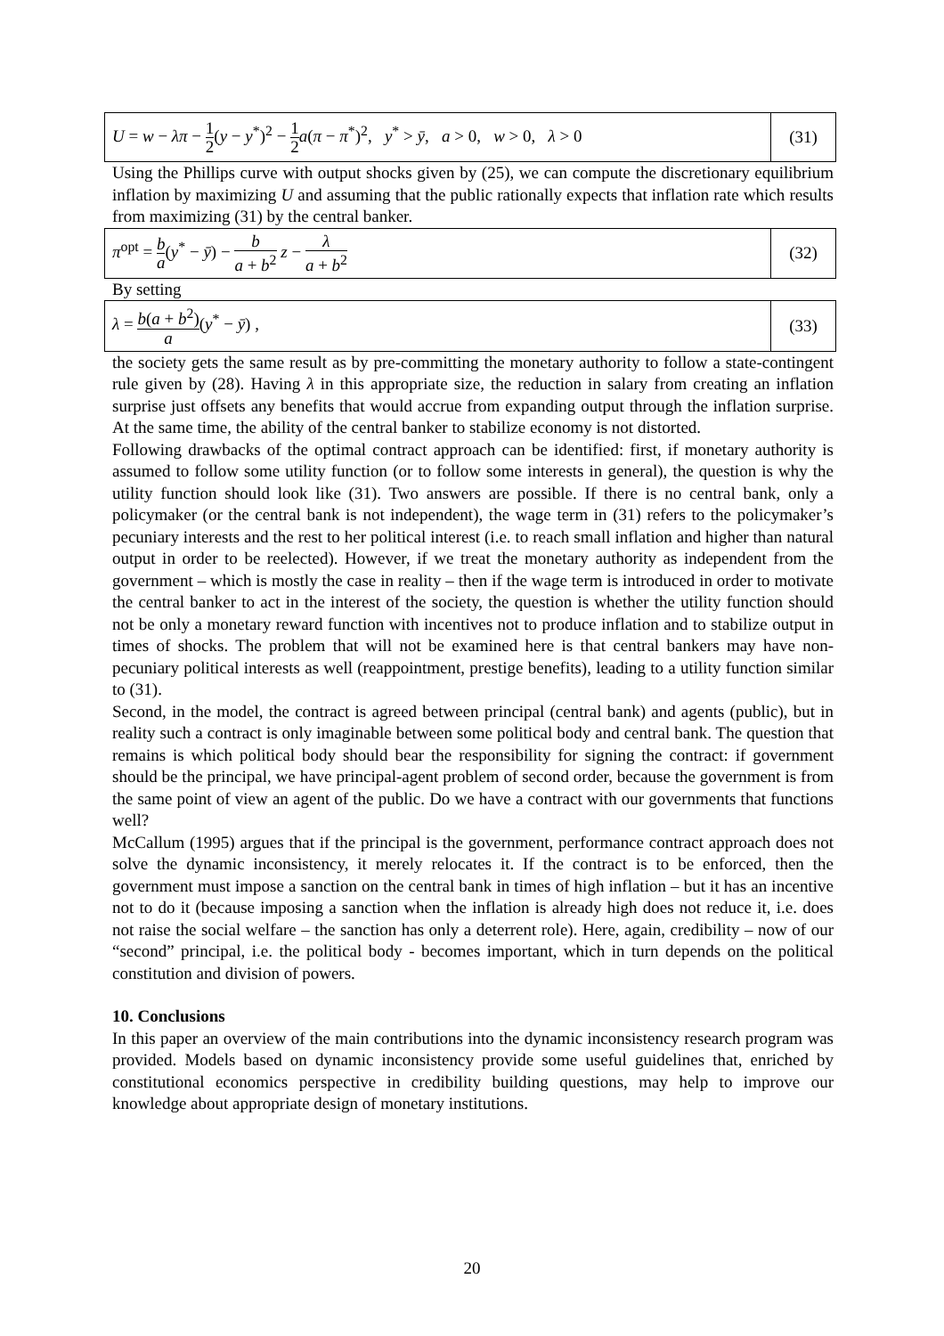| U = w − λπ − 1 2 ( y − y<sup>*</sup>)<sup>2</sup> − 1 2 a ( π − π<sup>*</sup>)<sup>2</sup>, y<sup>*</sup> > ȳ , a > 0, w > 0, λ > 0 | (31) |
Using the Phillips curve with output shocks given by (25), we can compute the discretionary equilibrium inflation by maximizing U and assuming that the public rationally expects that inflation rate which results from maximizing (31) by the central banker.
| π<sup>opt</sup> = b a ( y<sup>*</sup> − ȳ ) − b a + b<sup>2</sup> z − λ a + b<sup>2</sup> | (32) |
By setting
| λ = b ( a + b<sup>2</sup>) a ( y<sup>*</sup> − ȳ ) , | (33) |
the society gets the same result as by pre-committing the monetary authority to follow a state-contingent rule given by (28). Having λ in this appropriate size, the reduction in salary from creating an inflation surprise just offsets any benefits that would accrue from expanding output through the inflation surprise. At the same time, the ability of the central banker to stabilize economy is not distorted.
Following drawbacks of the optimal contract approach can be identified: first, if monetary authority is assumed to follow some utility function (or to follow some interests in general), the question is why the utility function should look like (31). Two answers are possible. If there is no central bank, only a policymaker (or the central bank is not independent), the wage term in (31) refers to the policymaker’s pecuniary interests and the rest to her political interest (i.e. to reach small inflation and higher than natural output in order to be reelected). However, if we treat the monetary authority as independent from the government – which is mostly the case in reality – then if the wage term is introduced in order to motivate the central banker to act in the interest of the society, the question is whether the utility function should not be only a monetary reward function with incentives not to produce inflation and to stabilize output in times of shocks. The problem that will not be examined here is that central bankers may have non-pecuniary political interests as well (reappointment, prestige benefits), leading to a utility function similar to (31).
Second, in the model, the contract is agreed between principal (central bank) and agents (public), but in reality such a contract is only imaginable between some political body and central bank. The question that remains is which political body should bear the responsibility for signing the contract: if government should be the principal, we have principal-agent problem of second order, because the government is from the same point of view an agent of the public. Do we have a contract with our governments that functions well?
McCallum (1995) argues that if the principal is the government, performance contract approach does not solve the dynamic inconsistency, it merely relocates it. If the contract is to be enforced, then the government must impose a sanction on the central bank in times of high inflation – but it has an incentive not to do it (because imposing a sanction when the inflation is already high does not reduce it, i.e. does not raise the social welfare – the sanction has only a deterrent role). Here, again, credibility – now of our “second” principal, i.e. the political body - becomes important, which in turn depends on the political constitution and division of powers.
10. Conclusions
In this paper an overview of the main contributions into the dynamic inconsistency research program was provided. Models based on dynamic inconsistency provide some useful guidelines that, enriched by constitutional economics perspective in credibility building questions, may help to improve our knowledge about appropriate design of monetary institutions.
20